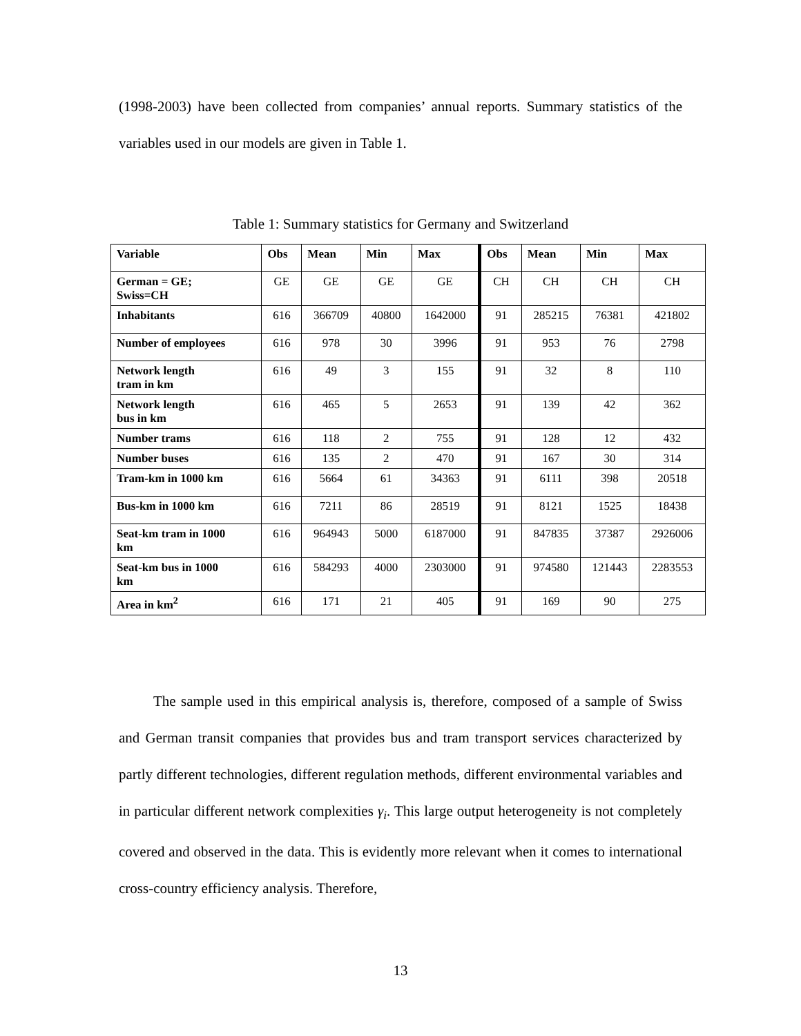(1998-2003) have been collected from companies’ annual reports. Summary statistics of the variables used in our models are given in Table 1.
Table 1: Summary statistics for Germany and Switzerland
| Variable | Obs | Mean | Min | Max | Obs | Mean | Min | Max |
| --- | --- | --- | --- | --- | --- | --- | --- | --- |
| German = GE; Swiss=CH | GE | GE | GE | GE | CH | CH | CH | CH |
| Inhabitants | 616 | 366709 | 40800 | 1642000 | 91 | 285215 | 76381 | 421802 |
| Number of employees | 616 | 978 | 30 | 3996 | 91 | 953 | 76 | 2798 |
| Network length tram in km | 616 | 49 | 3 | 155 | 91 | 32 | 8 | 110 |
| Network length bus in km | 616 | 465 | 5 | 2653 | 91 | 139 | 42 | 362 |
| Number trams | 616 | 118 | 2 | 755 | 91 | 128 | 12 | 432 |
| Number buses | 616 | 135 | 2 | 470 | 91 | 167 | 30 | 314 |
| Tram-km in 1000 km | 616 | 5664 | 61 | 34363 | 91 | 6111 | 398 | 20518 |
| Bus-km in 1000 km | 616 | 7211 | 86 | 28519 | 91 | 8121 | 1525 | 18438 |
| Seat-km tram in 1000 km | 616 | 964943 | 5000 | 6187000 | 91 | 847835 | 37387 | 2926006 |
| Seat-km bus in 1000 km | 616 | 584293 | 4000 | 2303000 | 91 | 974580 | 121443 | 2283553 |
| Area in km<sup>2</sup> | 616 | 171 | 21 | 405 | 91 | 169 | 90 | 275 |
The sample used in this empirical analysis is, therefore, composed of a sample of Swiss and German transit companies that provides bus and tram transport services characterized by partly different technologies, different regulation methods, different environmental variables and in particular different network complexities γ<sub>i</sub>. This large output heterogeneity is not completely covered and observed in the data. This is evidently more relevant when it comes to international cross-country efficiency analysis. Therefore,
13